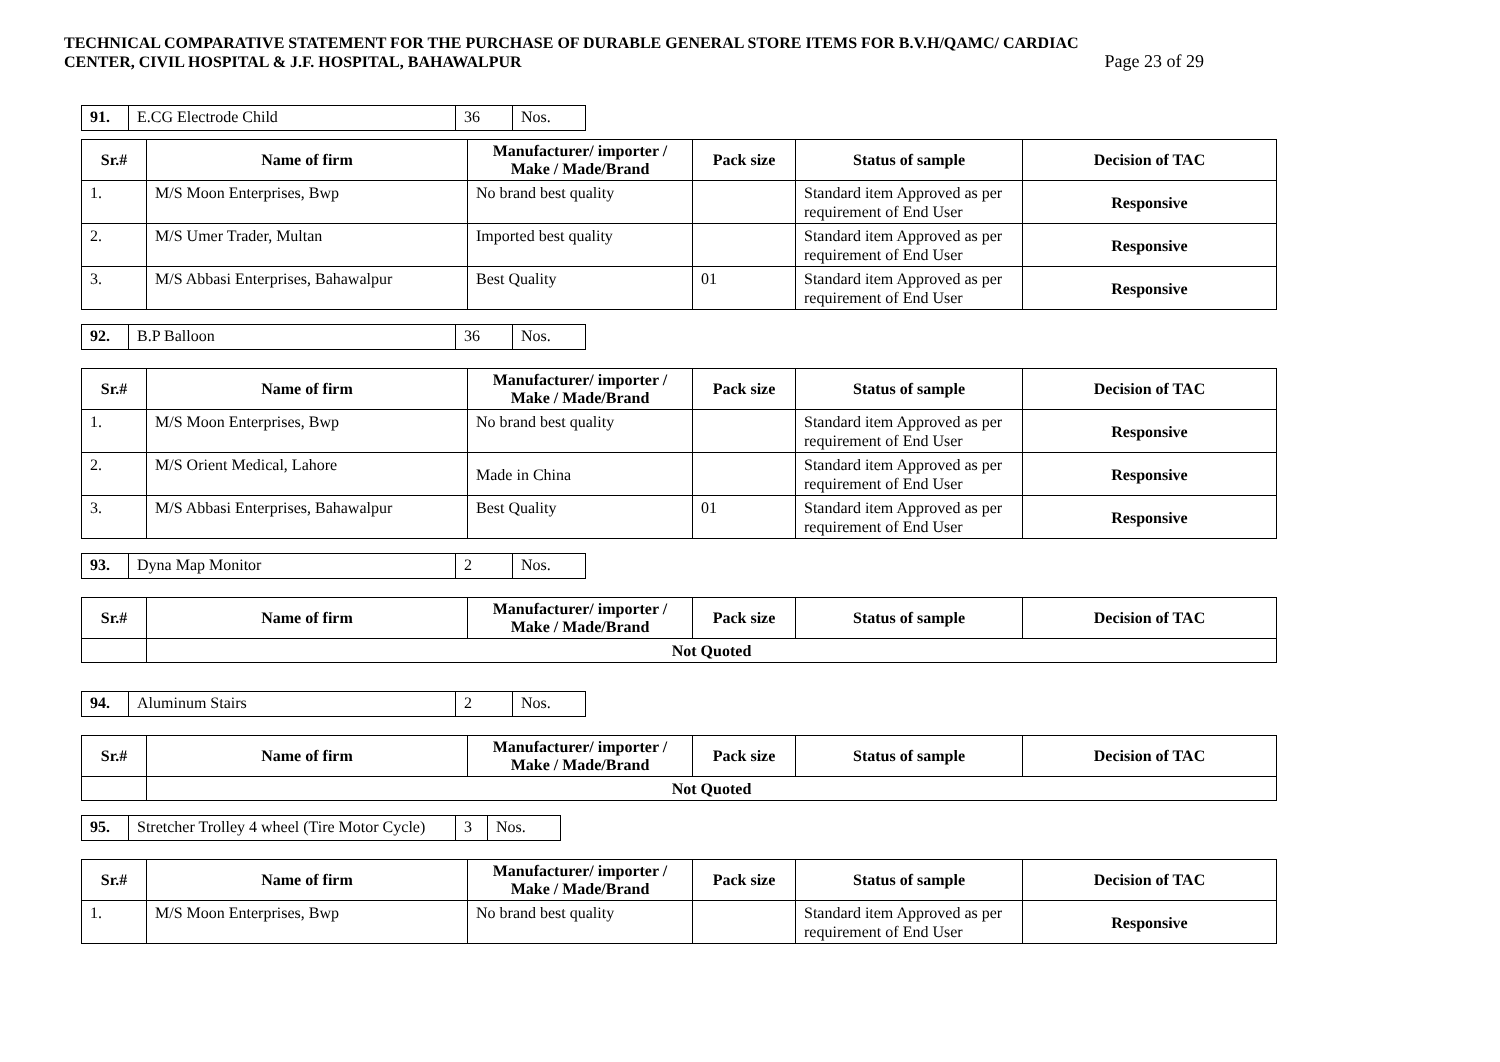TECHNICAL COMPARATIVE STATEMENT FOR THE PURCHASE OF DURABLE GENERAL STORE ITEMS FOR B.V.H/QAMC/ CARDIAC
CENTER, CIVIL HOSPITAL & J.F. HOSPITAL, BAHAWALPUR Page 23 of 29
| 91. | E.CG Electrode Child | 36 | Nos. |
| Sr.# | Name of firm | Manufacturer/ importer / Make / Made/Brand | Pack size | Status of sample | Decision of TAC |
| --- | --- | --- | --- | --- | --- |
| 1. | M/S Moon Enterprises, Bwp | No brand best quality | | Standard item Approved as per requirement of End User | Responsive |
| 2. | M/S Umer Trader, Multan | Imported best quality | | Standard item Approved as per requirement of End User | Responsive |
| 3. | M/S Abbasi Enterprises, Bahawalpur | Best Quality | 01 | Standard item Approved as per requirement of End User | Responsive |
| 92. | B.P Balloon | 36 | Nos. |
| Sr.# | Name of firm | Manufacturer/ importer / Make / Made/Brand | Pack size | Status of sample | Decision of TAC |
| --- | --- | --- | --- | --- | --- |
| 1. | M/S Moon Enterprises, Bwp | No brand best quality | | Standard item Approved as per requirement of End User | Responsive |
| 2. | M/S Orient Medical, Lahore | Made in China | | Standard item Approved as per requirement of End User | Responsive |
| 3. | M/S Abbasi Enterprises, Bahawalpur | Best Quality | 01 | Standard item Approved as per requirement of End User | Responsive |
| 93. | Dyna Map Monitor | 2 | Nos. |
| Sr.# | Name of firm | Manufacturer/ importer / Make / Made/Brand | Pack size | Status of sample | Decision of TAC |
| --- | --- | --- | --- | --- | --- |
| | Not Quoted | | | | |
| 94. | Aluminum Stairs | 2 | Nos. |
| Sr.# | Name of firm | Manufacturer/ importer / Make / Made/Brand | Pack size | Status of sample | Decision of TAC |
| --- | --- | --- | --- | --- | --- |
| | Not Quoted | | | | |
| 95. | Stretcher Trolley 4 wheel (Tire Motor Cycle) | 3 | Nos. |
| Sr.# | Name of firm | Manufacturer/ importer / Make / Made/Brand | Pack size | Status of sample | Decision of TAC |
| --- | --- | --- | --- | --- | --- |
| 1. | M/S Moon Enterprises, Bwp | No brand best quality | | Standard item Approved as per requirement of End User | Responsive |